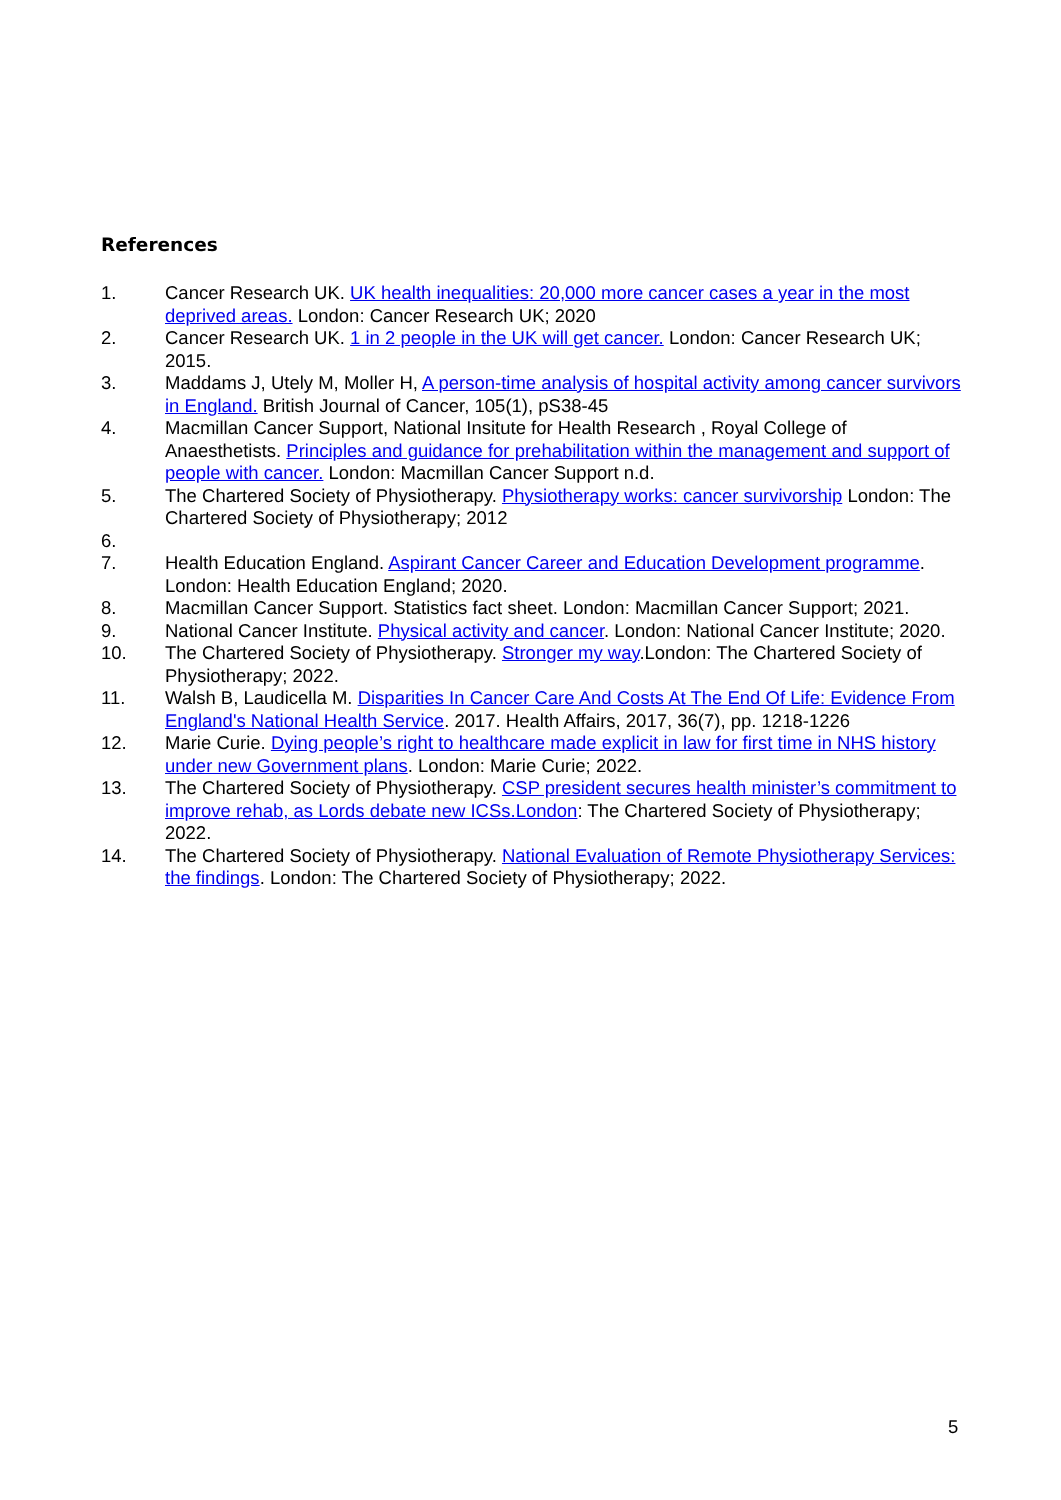References
1. Cancer Research UK. UK health inequalities: 20,000 more cancer cases a year in the most deprived areas. London: Cancer Research UK; 2020
2. Cancer Research UK. 1 in 2 people in the UK will get cancer. London: Cancer Research UK; 2015.
3. Maddams J, Utely M, Moller H, A person-time analysis of hospital activity among cancer survivors in England. British Journal of Cancer, 105(1), pS38-45
4. Macmillan Cancer Support, National Insitute for Health Research , Royal College of Anaesthetists. Principles and guidance for prehabilitation within the management and support of people with cancer. London: Macmillan Cancer Support n.d.
5. The Chartered Society of Physiotherapy. Physiotherapy works: cancer survivorship London: The Chartered Society of Physiotherapy; 2012
6.
7. Health Education England. Aspirant Cancer Career and Education Development programme. London: Health Education England; 2020.
8. Macmillan Cancer Support. Statistics fact sheet. London: Macmillan Cancer Support; 2021.
9. National Cancer Institute. Physical activity and cancer. London: National Cancer Institute; 2020.
10. The Chartered Society of Physiotherapy. Stronger my way.London: The Chartered Society of Physiotherapy; 2022.
11. Walsh B, Laudicella M. Disparities In Cancer Care And Costs At The End Of Life: Evidence From England's National Health Service. 2017. Health Affairs, 2017, 36(7), pp. 1218-1226
12. Marie Curie. Dying people’s right to healthcare made explicit in law for first time in NHS history under new Government plans. London: Marie Curie; 2022.
13. The Chartered Society of Physiotherapy. CSP president secures health minister’s commitment to improve rehab, as Lords debate new ICSs.London: The Chartered Society of Physiotherapy; 2022.
14. The Chartered Society of Physiotherapy. National Evaluation of Remote Physiotherapy Services: the findings. London: The Chartered Society of Physiotherapy; 2022.
5